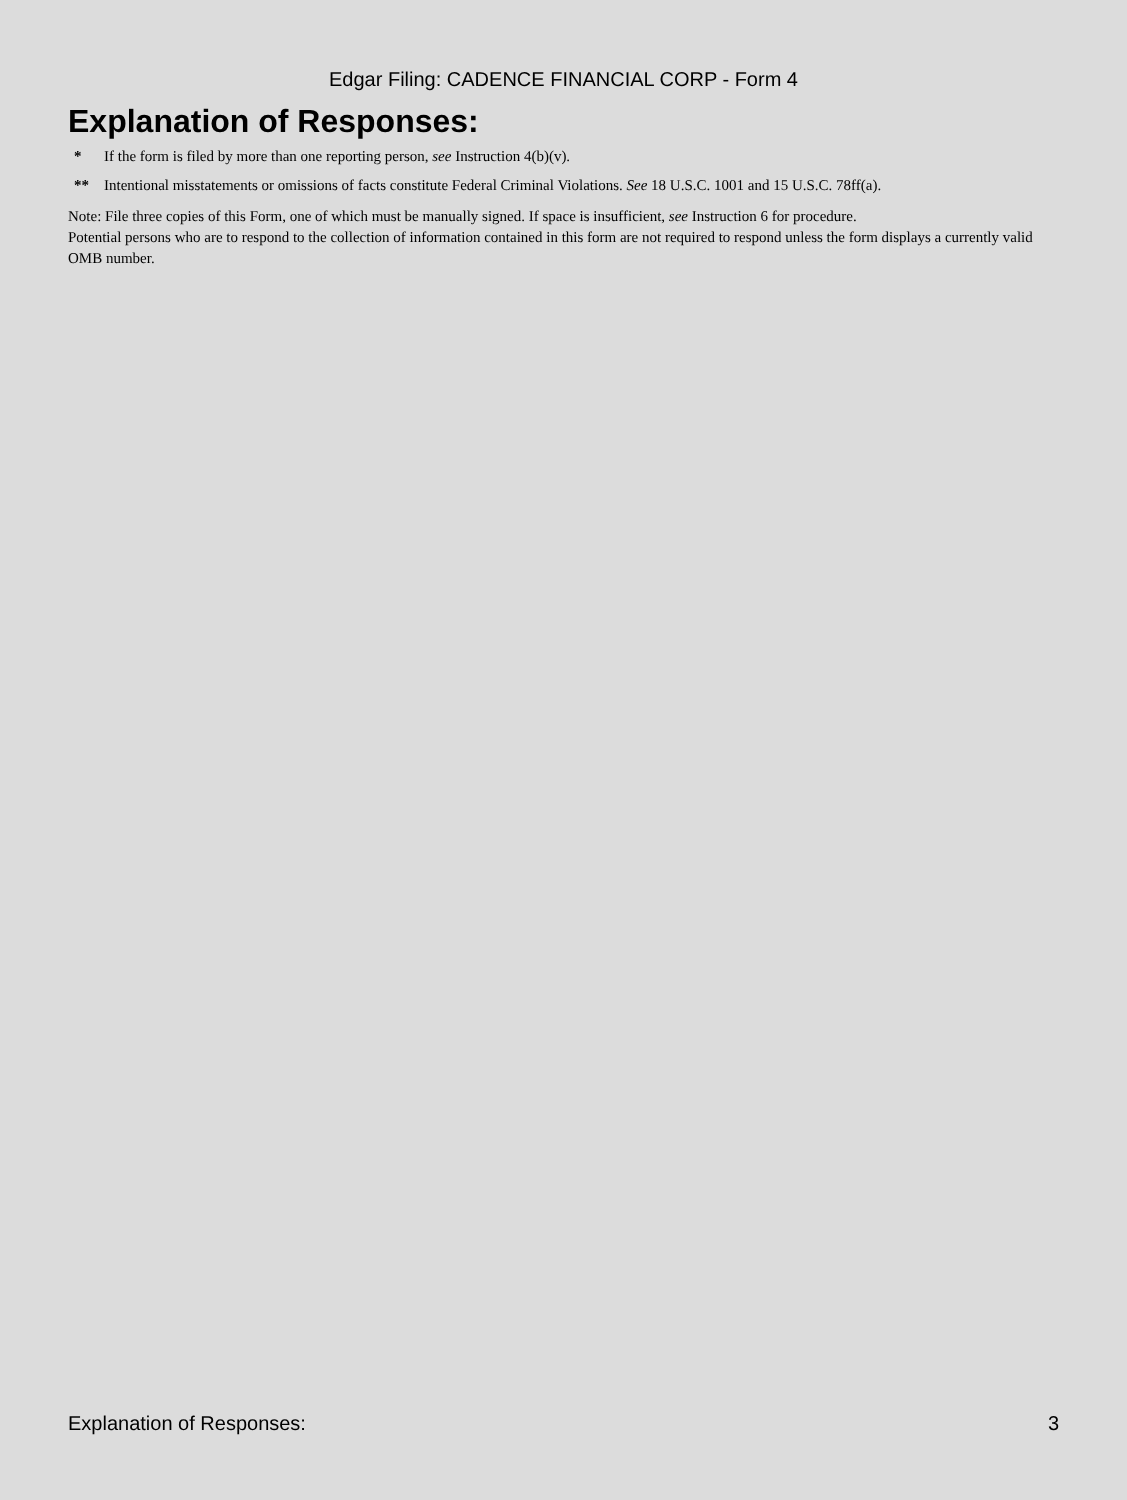Edgar Filing: CADENCE FINANCIAL CORP - Form 4
Explanation of Responses:
* If the form is filed by more than one reporting person, see Instruction 4(b)(v).
** Intentional misstatements or omissions of facts constitute Federal Criminal Violations. See 18 U.S.C. 1001 and 15 U.S.C. 78ff(a).
Note: File three copies of this Form, one of which must be manually signed. If space is insufficient, see Instruction 6 for procedure.
Potential persons who are to respond to the collection of information contained in this form are not required to respond unless the form displays a currently valid OMB number.
Explanation of Responses: 3